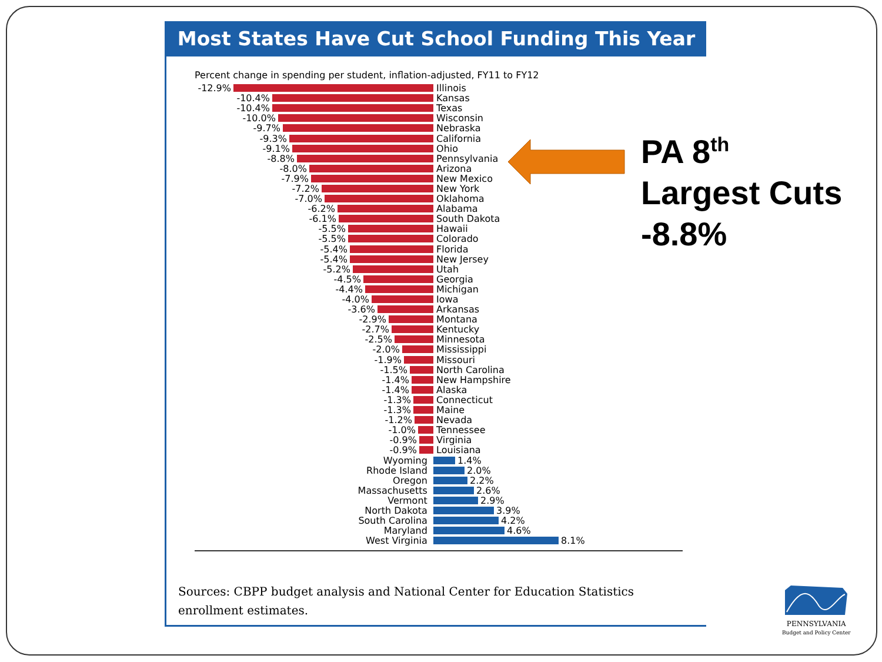Most States Have Cut School Funding This Year
Percent change in spending per student, inflation-adjusted, FY11 to FY12
-12.9% Illinois
-10.4% Kansas
-10.4% Texas
-10.0% Wisconsin
-9.7% Nebraska
-9.3% California
-9.1% Ohio
-8.8% Pennsylvania
-8.0% Arizona
-7.9% New Mexico
-7.2% New York
-7.0% Oklahoma
-6.2% Alabama
-6.1% South Dakota
-5.5% Hawaii
-5.5% Colorado
-5.4% Florida
-5.4% New Jersey
-5.2% Utah
-4.5% Georgia
-4.4% Michigan
-4.0% Iowa
-3.6% Arkansas
-2.9% Montana
-2.7% Kentucky
-2.5% Minnesota
-2.0% Mississippi
-1.9% Missouri
-1.5% North Carolina
-1.4% New Hampshire
-1.4% Alaska
-1.3% Connecticut
-1.3% Maine
-1.2% Nevada
-1.0% Tennessee
-0.9% Virginia
-0.9% Louisiana
Wyoming 1.4%
Rhode Island 2.0%
Oregon 2.2%
Massachusetts 2.6%
Vermont 2.9%
North Dakota 3.9%
South Carolina 4.2%
Maryland 4.6%
West Virginia 8.1%
Sources: CBPP budget analysis and National Center for Education Statistics enrollment estimates.
PA 8<sup>th</sup>
Largest Cuts
-8.8%
PENNSYLVANIA
Budget and Policy Center